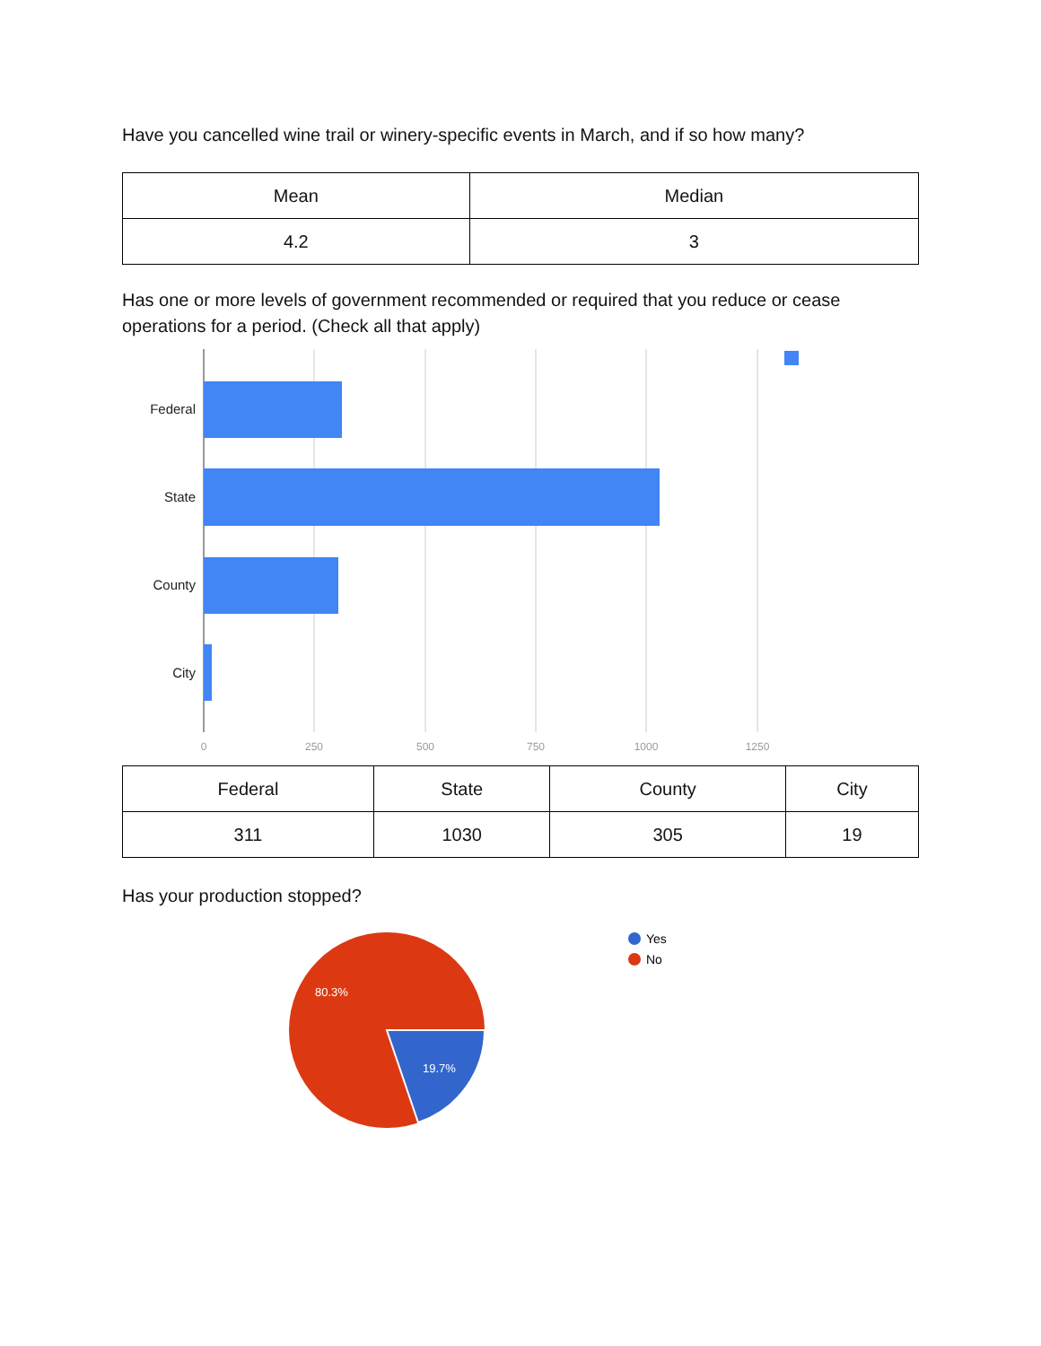Have you cancelled wine trail or winery-specific events in March, and if so how many?
| Mean | Median |
| --- | --- |
| 4.2 | 3 |
Has one or more levels of government recommended or required that you reduce or cease operations for a period. (Check all that apply)
Federal
State
County
City
0
250
500
750
1000
1250
| Federal | State | County | City |
| --- | --- | --- | --- |
| 311 | 1030 | 305 | 19 |
Has your production stopped?
80.3%
19.7%
Yes
No